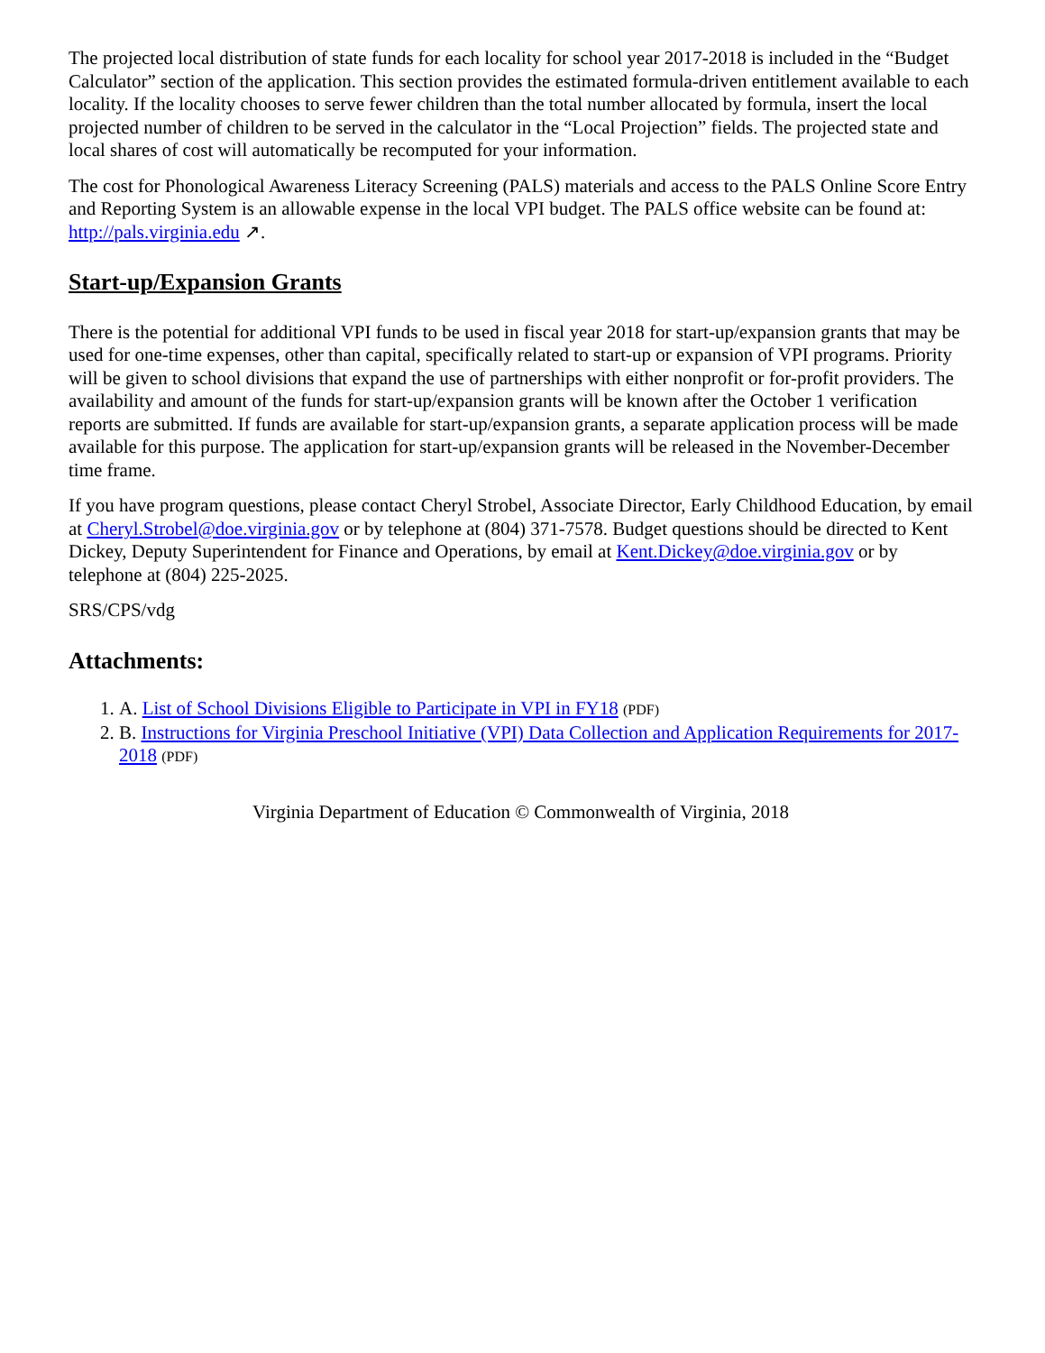The projected local distribution of state funds for each locality for school year 2017-2018 is included in the “Budget Calculator” section of the application. This section provides the estimated formula-driven entitlement available to each locality. If the locality chooses to serve fewer children than the total number allocated by formula, insert the local projected number of children to be served in the calculator in the “Local Projection” fields. The projected state and local shares of cost will automatically be recomputed for your information.
The cost for Phonological Awareness Literacy Screening (PALS) materials and access to the PALS Online Score Entry and Reporting System is an allowable expense in the local VPI budget. The PALS office website can be found at: http://pals.virginia.edu ↗.
Start-up/Expansion Grants
There is the potential for additional VPI funds to be used in fiscal year 2018 for start-up/expansion grants that may be used for one-time expenses, other than capital, specifically related to start-up or expansion of VPI programs. Priority will be given to school divisions that expand the use of partnerships with either nonprofit or for-profit providers. The availability and amount of the funds for start-up/expansion grants will be known after the October 1 verification reports are submitted. If funds are available for start-up/expansion grants, a separate application process will be made available for this purpose. The application for start-up/expansion grants will be released in the November-December time frame.
If you have program questions, please contact Cheryl Strobel, Associate Director, Early Childhood Education, by email at Cheryl.Strobel@doe.virginia.gov or by telephone at (804) 371-7578. Budget questions should be directed to Kent Dickey, Deputy Superintendent for Finance and Operations, by email at Kent.Dickey@doe.virginia.gov or by telephone at (804) 225-2025.
SRS/CPS/vdg
Attachments:
1. A. List of School Divisions Eligible to Participate in VPI in FY18 (PDF)
2. B. Instructions for Virginia Preschool Initiative (VPI) Data Collection and Application Requirements for 2017-2018 (PDF)
Virginia Department of Education © Commonwealth of Virginia, 2018